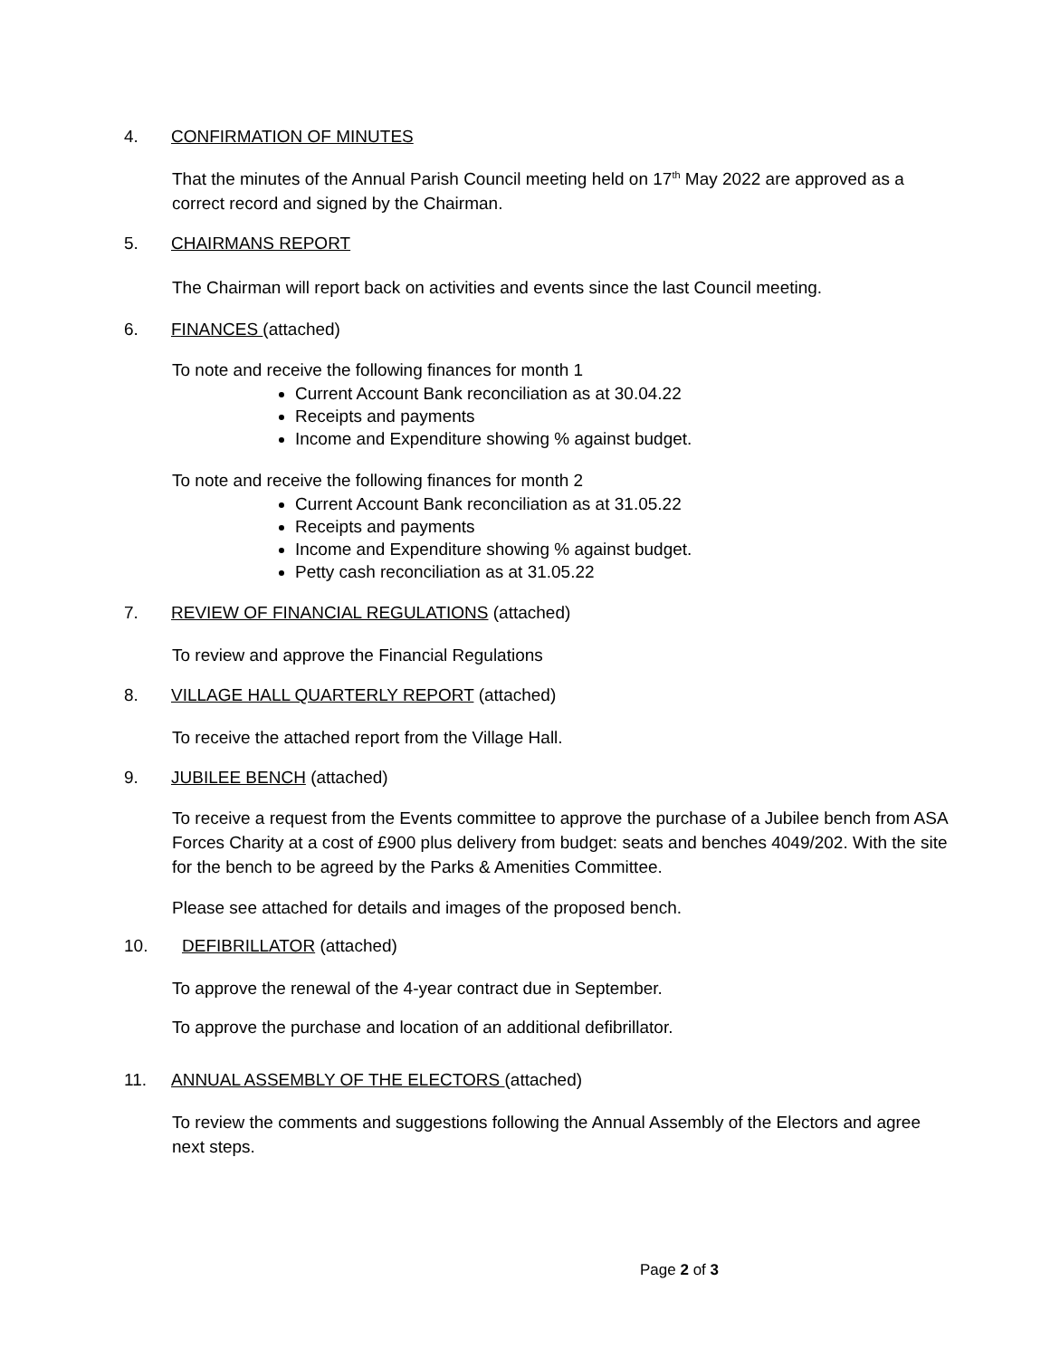4. CONFIRMATION OF MINUTES
That the minutes of the Annual Parish Council meeting held on 17<sup>th</sup> May 2022 are approved as a correct record and signed by the Chairman.
5. CHAIRMANS REPORT
The Chairman will report back on activities and events since the last Council meeting.
6. FINANCES (attached)
To note and receive the following finances for month 1
Current Account Bank reconciliation as at 30.04.22
Receipts and payments
Income and Expenditure showing % against budget.
To note and receive the following finances for month 2
Current Account Bank reconciliation as at 31.05.22
Receipts and payments
Income and Expenditure showing % against budget.
Petty cash reconciliation as at 31.05.22
7. REVIEW OF FINANCIAL REGULATIONS (attached)
To review and approve the Financial Regulations
8. VILLAGE HALL QUARTERLY REPORT (attached)
To receive the attached report from the Village Hall.
9. JUBILEE BENCH (attached)
To receive a request from the Events committee to approve the purchase of a Jubilee bench from ASA Forces Charity at a cost of £900 plus delivery from budget: seats and benches 4049/202. With the site for the bench to be agreed by the Parks & Amenities Committee.
Please see attached for details and images of the proposed bench.
10. DEFIBRILLATOR (attached)
To approve the renewal of the 4-year contract due in September.
To approve the purchase and location of an additional defibrillator.
11. ANNUAL ASSEMBLY OF THE ELECTORS (attached)
To review the comments and suggestions following the Annual Assembly of the Electors and agree next steps.
Page 2 of 3